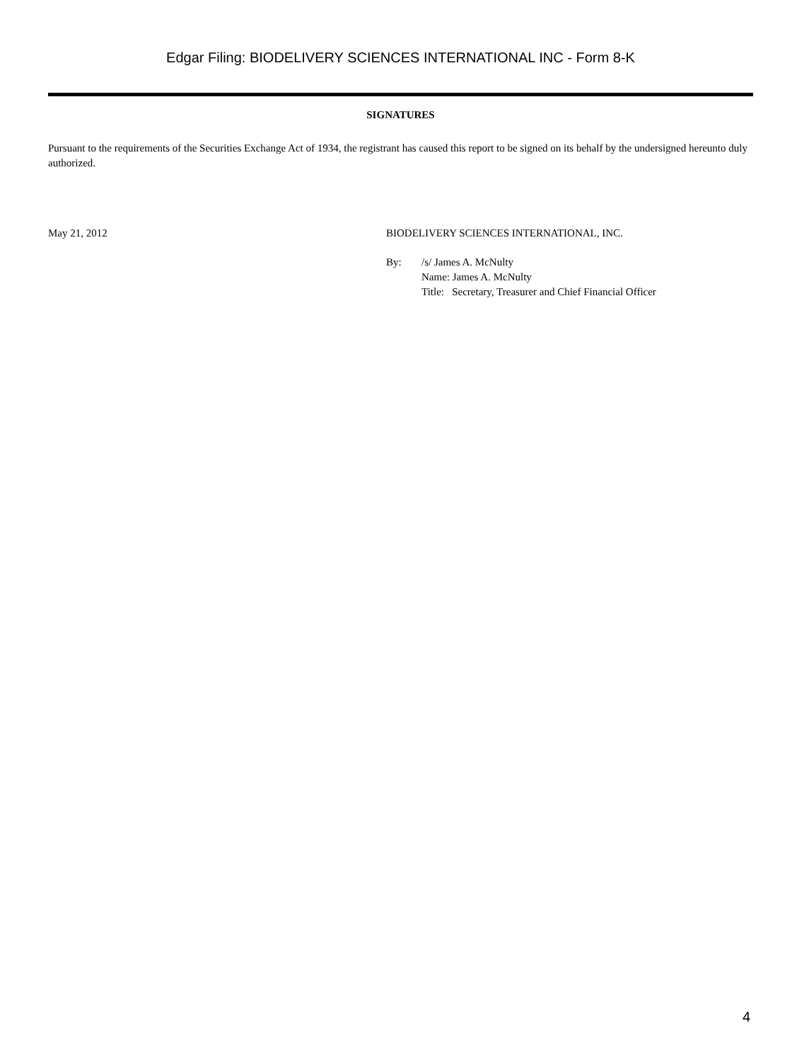Edgar Filing: BIODELIVERY SCIENCES INTERNATIONAL INC - Form 8-K
SIGNATURES
Pursuant to the requirements of the Securities Exchange Act of 1934, the registrant has caused this report to be signed on its behalf by the undersigned hereunto duly authorized.
May 21, 2012 BIODELIVERY SCIENCES INTERNATIONAL, INC.
By: /s/ James A. McNulty
Name: James A. McNulty
Title: Secretary, Treasurer and Chief Financial Officer
4